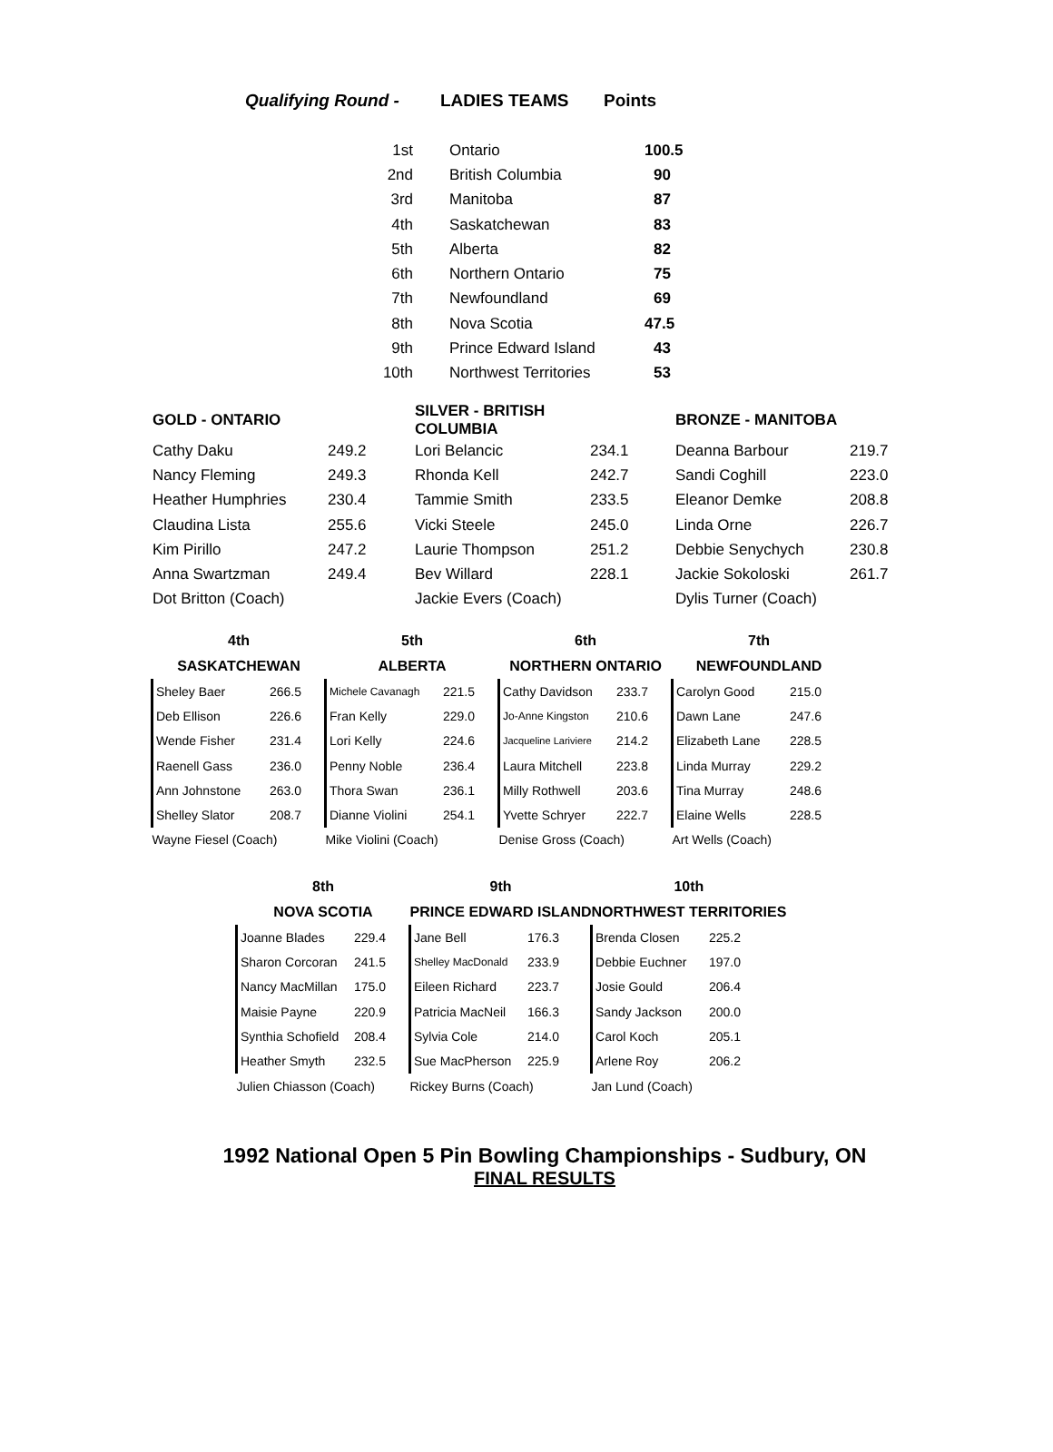| Qualifying Round - | LADIES TEAMS | Points |
| 1st | Ontario | 100.5 |
| 2nd | British Columbia | 90 |
| 3rd | Manitoba | 87 |
| 4th | Saskatchewan | 83 |
| 5th | Alberta | 82 |
| 6th | Northern Ontario | 75 |
| 7th | Newfoundland | 69 |
| 8th | Nova Scotia | 47.5 |
| 9th | Prince Edward Island | 43 |
| 10th | Northwest Territories | 53 |
| GOLD - ONTARIO | | SILVER - BRITISH COLUMBIA | | BRONZE - MANITOBA | |
| Cathy Daku | 249.2 | Lori Belancic | 234.1 | Deanna Barbour | 219.7 |
| Nancy Fleming | 249.3 | Rhonda Kell | 242.7 | Sandi Coghill | 223.0 |
| Heather Humphries | 230.4 | Tammie Smith | 233.5 | Eleanor Demke | 208.8 |
| Claudina Lista | 255.6 | Vicki Steele | 245.0 | Linda Orne | 226.7 |
| Kim Pirillo | 247.2 | Laurie Thompson | 251.2 | Debbie Senychych | 230.8 |
| Anna Swartzman | 249.4 | Bev Willard | 228.1 | Jackie Sokoloski | 261.7 |
| Dot Britton (Coach) | | Jackie Evers (Coach) | | Dylis Turner (Coach) | |
| 4th | | 5th | | 6th | | 7th | |
| --- | --- | --- | --- | --- | --- | --- | --- |
| SASKATCHEWAN | | ALBERTA | | NORTHERN ONTARIO | | NEWFOUNDLAND | |
| Sheley Baer | 266.5 | Michele Cavanagh | 221.5 | Cathy Davidson | 233.7 | Carolyn Good | 215.0 |
| Deb Ellison | 226.6 | Fran Kelly | 229.0 | Jo-Anne Kingston | 210.6 | Dawn Lane | 247.6 |
| Wende Fisher | 231.4 | Lori Kelly | 224.6 | Jacqueline Lariviere | 214.2 | Elizabeth Lane | 228.5 |
| Raenell Gass | 236.0 | Penny Noble | 236.4 | Laura Mitchell | 223.8 | Linda Murray | 229.2 |
| Ann Johnstone | 263.0 | Thora Swan | 236.1 | Milly Rothwell | 203.6 | Tina Murray | 248.6 |
| Shelley Slator | 208.7 | Dianne Violini | 254.1 | Yvette Schryer | 222.7 | Elaine Wells | 228.5 |
| Wayne Fiesel (Coach) | | Mike Violini (Coach) | | Denise Gross (Coach) | | Art Wells (Coach) | |
| 8th | | 9th | | 10th | |
| --- | --- | --- | --- | --- | --- |
| NOVA SCOTIA | | PRINCE EDWARD ISLAND | | NORTHWEST TERRITORIES | |
| Joanne Blades | 229.4 | Jane Bell | 176.3 | Brenda Closen | 225.2 |
| Sharon Corcoran | 241.5 | Shelley MacDonald | 233.9 | Debbie Euchner | 197.0 |
| Nancy MacMillan | 175.0 | Eileen Richard | 223.7 | Josie Gould | 206.4 |
| Maisie Payne | 220.9 | Patricia MacNeil | 166.3 | Sandy Jackson | 200.0 |
| Synthia Schofield | 208.4 | Sylvia Cole | 214.0 | Carol Koch | 205.1 |
| Heather Smyth | 232.5 | Sue MacPherson | 225.9 | Arlene Roy | 206.2 |
| Julien Chiasson (Coach) | | Rickey Burns (Coach) | | Jan Lund (Coach) | |
1992 National Open 5 Pin Bowling Championships - Sudbury, ON
FINAL RESULTS